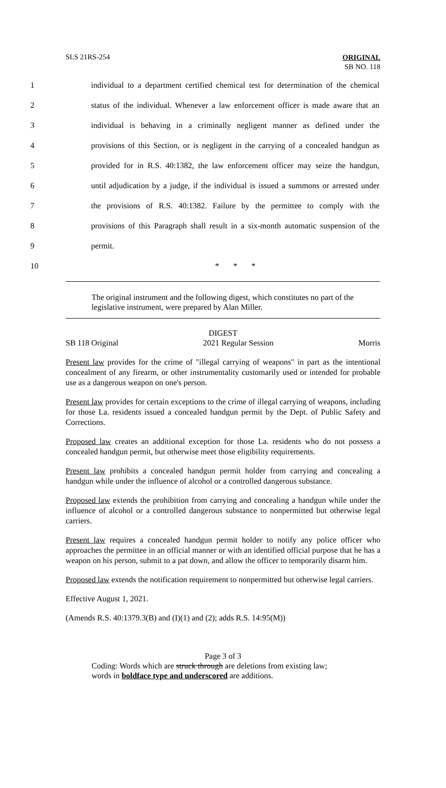SLS 21RS-254
ORIGINAL
SB NO. 118
1 individual to a department certified chemical test for determination of the chemical
2 status of the individual. Whenever a law enforcement officer is made aware that an
3 individual is behaving in a criminally negligent manner as defined under the
4 provisions of this Section, or is negligent in the carrying of a concealed handgun as
5 provided for in R.S. 40:1382, the law enforcement officer may seize the handgun,
6 until adjudication by a judge, if the individual is issued a summons or arrested under
7 the provisions of R.S. 40:1382. Failure by the permittee to comply with the
8 provisions of this Paragraph shall result in a six-month automatic suspension of the
9 permit.
10 * * *
The original instrument and the following digest, which constitutes no part of the legislative instrument, were prepared by Alan Miller.
DIGEST
SB 118 Original 2021 Regular Session Morris
Present law provides for the crime of "illegal carrying of weapons" in part as the intentional concealment of any firearm, or other instrumentality customarily used or intended for probable use as a dangerous weapon on one's person.
Present law provides for certain exceptions to the crime of illegal carrying of weapons, including for those La. residents issued a concealed handgun permit by the Dept. of Public Safety and Corrections.
Proposed law creates an additional exception for those La. residents who do not possess a concealed handgun permit, but otherwise meet those eligibility requirements.
Present law prohibits a concealed handgun permit holder from carrying and concealing a handgun while under the influence of alcohol or a controlled dangerous substance.
Proposed law extends the prohibition from carrying and concealing a handgun while under the influence of alcohol or a controlled dangerous substance to nonpermitted but otherwise legal carriers.
Present law requires a concealed handgun permit holder to notify any police officer who approaches the permittee in an official manner or with an identified official purpose that he has a weapon on his person, submit to a pat down, and allow the officer to temporarily disarm him.
Proposed law extends the notification requirement to nonpermitted but otherwise legal carriers.
Effective August 1, 2021.
(Amends R.S. 40:1379.3(B) and (I)(1) and (2); adds R.S. 14:95(M))
Page 3 of 3
Coding: Words which are struck through are deletions from existing law;
words in boldface type and underscored are additions.